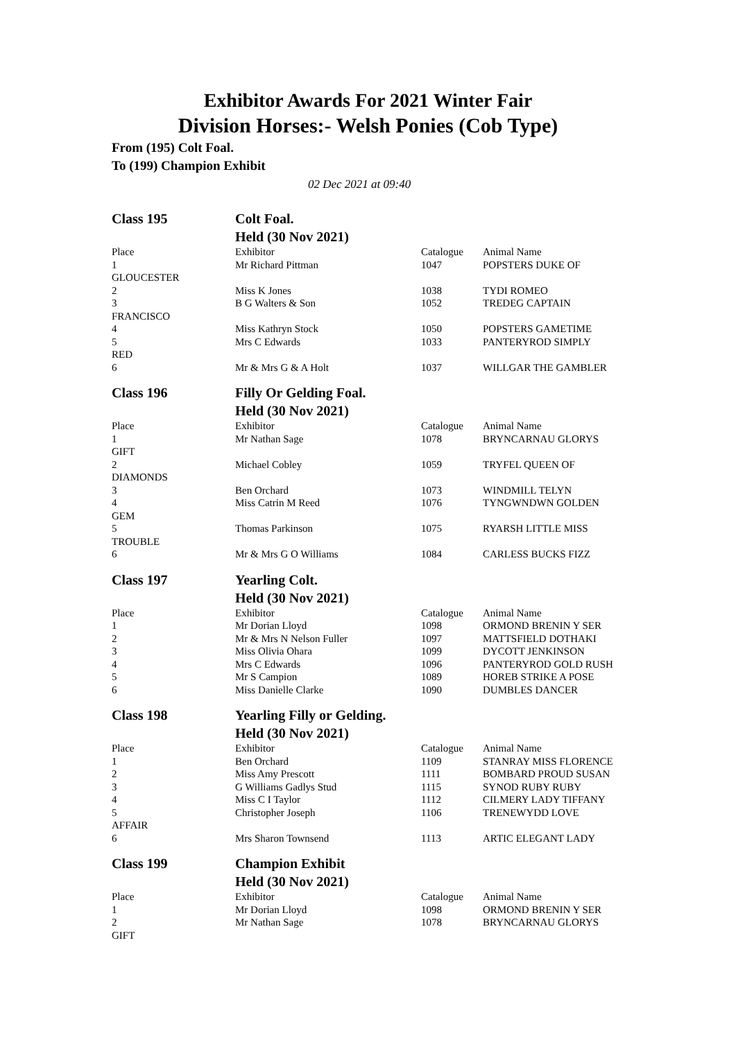Exhibitor Awards For 2021 Winter Fair
Division Horses:- Welsh Ponies (Cob Type)
From (195) Colt Foal.
To (199) Champion Exhibit
02 Dec 2021 at 09:40
| Class 195 | Colt Foal. | | |
| | Held (30 Nov 2021) | | |
| Place | Exhibitor | Catalogue | Animal Name |
| 1 | Mr Richard Pittman | 1047 | POPSTERS DUKE OF |
| GLOUCESTER | | | |
| 2 | Miss K Jones | 1038 | TYDI ROMEO |
| 3 | B G Walters & Son | 1052 | TREDEG CAPTAIN |
| FRANCISCO | | | |
| 4 | Miss Kathryn Stock | 1050 | POPSTERS GAMETIME |
| 5 | Mrs C Edwards | 1033 | PANTERYROD SIMPLY |
| RED | | | |
| 6 | Mr & Mrs G & A Holt | 1037 | WILLGAR THE GAMBLER |
| Class 196 | Filly Or Gelding Foal. | | |
| | Held (30 Nov 2021) | | |
| Place | Exhibitor | Catalogue | Animal Name |
| 1 | Mr Nathan Sage | 1078 | BRYNCARNAU GLORYS |
| GIFT | | | |
| 2 | Michael Cobley | 1059 | TRYFEL QUEEN OF |
| DIAMONDS | | | |
| 3 | Ben Orchard | 1073 | WINDMILL TELYN |
| 4 | Miss Catrin M Reed | 1076 | TYNGWNDWN GOLDEN |
| GEM | | | |
| 5 | Thomas Parkinson | 1075 | RYARSH LITTLE MISS |
| TROUBLE | | | |
| 6 | Mr & Mrs G O Williams | 1084 | CARLESS BUCKS FIZZ |
| Class 197 | Yearling Colt. | | |
| | Held (30 Nov 2021) | | |
| Place | Exhibitor | Catalogue | Animal Name |
| 1 | Mr Dorian Lloyd | 1098 | ORMOND BRENIN Y SER |
| 2 | Mr & Mrs N Nelson Fuller | 1097 | MATTSFIELD DOTHAKI |
| 3 | Miss Olivia Ohara | 1099 | DYCOTT JENKINSON |
| 4 | Mrs C Edwards | 1096 | PANTERYROD GOLD RUSH |
| 5 | Mr S Campion | 1089 | HOREB STRIKE A POSE |
| 6 | Miss Danielle Clarke | 1090 | DUMBLES DANCER |
| Class 198 | Yearling Filly or Gelding. | | |
| | Held (30 Nov 2021) | | |
| Place | Exhibitor | Catalogue | Animal Name |
| 1 | Ben Orchard | 1109 | STANRAY MISS FLORENCE |
| 2 | Miss Amy Prescott | 1111 | BOMBARD PROUD SUSAN |
| 3 | G Williams Gadlys Stud | 1115 | SYNOD RUBY RUBY |
| 4 | Miss C I Taylor | 1112 | CILMERY LADY TIFFANY |
| 5 | Christopher Joseph | 1106 | TRENEWYDD LOVE |
| AFFAIR | | | |
| 6 | Mrs Sharon Townsend | 1113 | ARTIC ELEGANT LADY |
| Class 199 | Champion Exhibit | | |
| | Held (30 Nov 2021) | | |
| Place | Exhibitor | Catalogue | Animal Name |
| 1 | Mr Dorian Lloyd | 1098 | ORMOND BRENIN Y SER |
| 2 | Mr Nathan Sage | 1078 | BRYNCARNAU GLORYS |
| GIFT | | | |